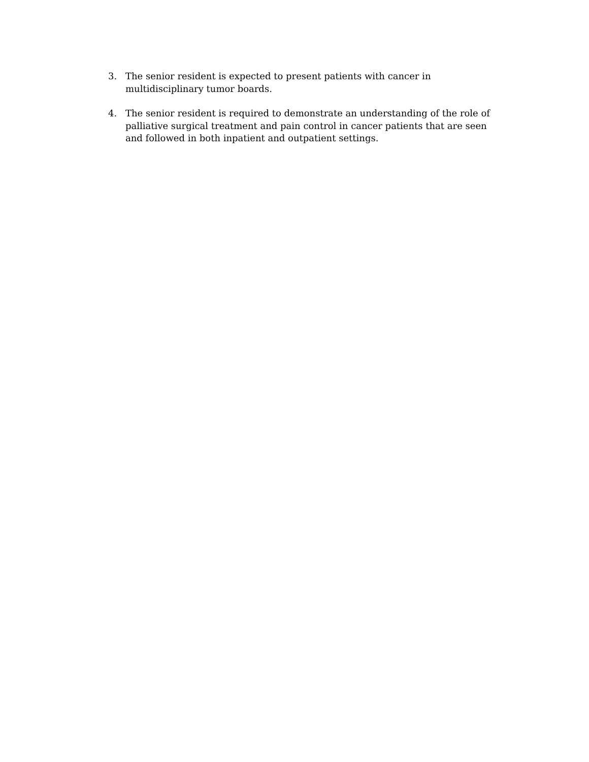3. The senior resident is expected to present patients with cancer in multidisciplinary tumor boards.
4. The senior resident is required to demonstrate an understanding of the role of palliative surgical treatment and pain control in cancer patients that are seen and followed in both inpatient and outpatient settings.